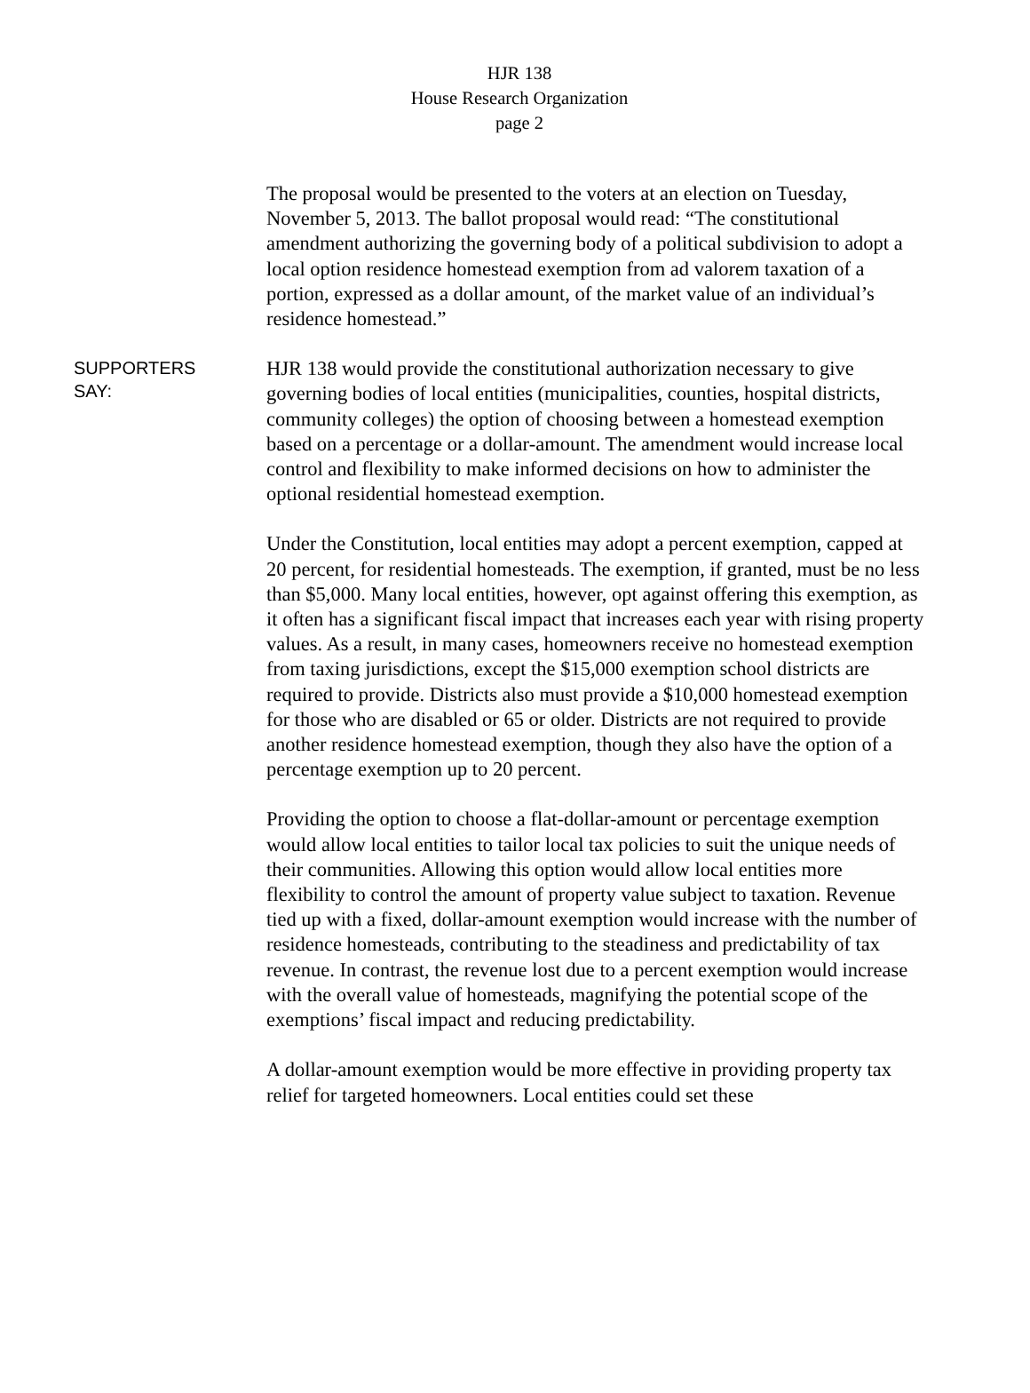HJR 138
House Research Organization
page 2
The proposal would be presented to the voters at an election on Tuesday, November 5, 2013. The ballot proposal would read: “The constitutional amendment authorizing the governing body of a political subdivision to adopt a local option residence homestead exemption from ad valorem taxation of a portion, expressed as a dollar amount, of the market value of an individual’s residence homestead.”
SUPPORTERS
SAY:
HJR 138 would provide the constitutional authorization necessary to give governing bodies of local entities (municipalities, counties, hospital districts, community colleges) the option of choosing between a homestead exemption based on a percentage or a dollar-amount. The amendment would increase local control and flexibility to make informed decisions on how to administer the optional residential homestead exemption.
Under the Constitution, local entities may adopt a percent exemption, capped at 20 percent, for residential homesteads. The exemption, if granted, must be no less than $5,000. Many local entities, however, opt against offering this exemption, as it often has a significant fiscal impact that increases each year with rising property values. As a result, in many cases, homeowners receive no homestead exemption from taxing jurisdictions, except the $15,000 exemption school districts are required to provide. Districts also must provide a $10,000 homestead exemption for those who are disabled or 65 or older. Districts are not required to provide another residence homestead exemption, though they also have the option of a percentage exemption up to 20 percent.
Providing the option to choose a flat-dollar-amount or percentage exemption would allow local entities to tailor local tax policies to suit the unique needs of their communities. Allowing this option would allow local entities more flexibility to control the amount of property value subject to taxation. Revenue tied up with a fixed, dollar-amount exemption would increase with the number of residence homesteads, contributing to the steadiness and predictability of tax revenue. In contrast, the revenue lost due to a percent exemption would increase with the overall value of homesteads, magnifying the potential scope of the exemptions’ fiscal impact and reducing predictability.
A dollar-amount exemption would be more effective in providing property tax relief for targeted homeowners. Local entities could set these